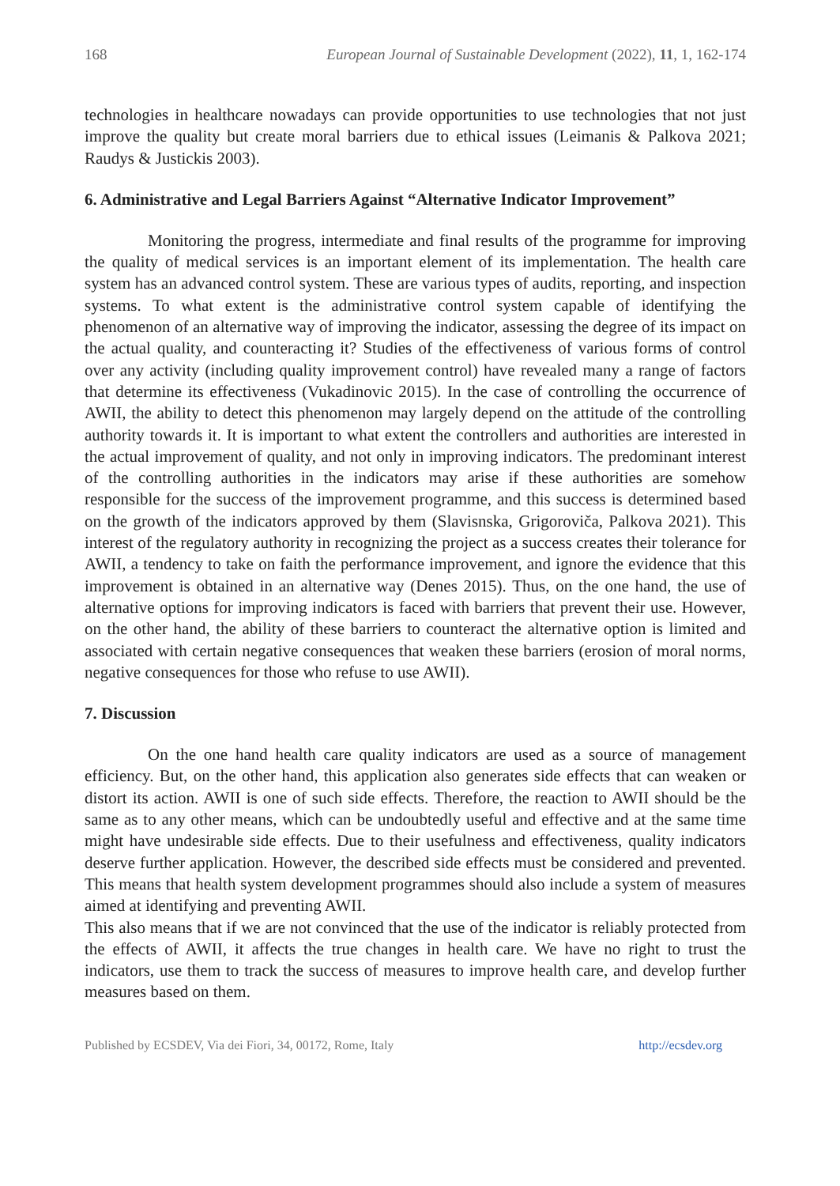168 European Journal of Sustainable Development (2022), 11, 1, 162-174
technologies in healthcare nowadays can provide opportunities to use technologies that not just improve the quality but create moral barriers due to ethical issues (Leimanis & Palkova 2021; Raudys & Justickis 2003).
6. Administrative and Legal Barriers Against “Alternative Indicator Improvement”
Monitoring the progress, intermediate and final results of the programme for improving the quality of medical services is an important element of its implementation. The health care system has an advanced control system. These are various types of audits, reporting, and inspection systems. To what extent is the administrative control system capable of identifying the phenomenon of an alternative way of improving the indicator, assessing the degree of its impact on the actual quality, and counteracting it? Studies of the effectiveness of various forms of control over any activity (including quality improvement control) have revealed many a range of factors that determine its effectiveness (Vukadinovic 2015). In the case of controlling the occurrence of AWII, the ability to detect this phenomenon may largely depend on the attitude of the controlling authority towards it. It is important to what extent the controllers and authorities are interested in the actual improvement of quality, and not only in improving indicators. The predominant interest of the controlling authorities in the indicators may arise if these authorities are somehow responsible for the success of the improvement programme, and this success is determined based on the growth of the indicators approved by them (Slavisnska, Grigoroviča, Palkova 2021). This interest of the regulatory authority in recognizing the project as a success creates their tolerance for AWII, a tendency to take on faith the performance improvement, and ignore the evidence that this improvement is obtained in an alternative way (Denes 2015). Thus, on the one hand, the use of alternative options for improving indicators is faced with barriers that prevent their use. However, on the other hand, the ability of these barriers to counteract the alternative option is limited and associated with certain negative consequences that weaken these barriers (erosion of moral norms, negative consequences for those who refuse to use AWII).
7. Discussion
On the one hand health care quality indicators are used as a source of management efficiency. But, on the other hand, this application also generates side effects that can weaken or distort its action. AWII is one of such side effects. Therefore, the reaction to AWII should be the same as to any other means, which can be undoubtedly useful and effective and at the same time might have undesirable side effects. Due to their usefulness and effectiveness, quality indicators deserve further application. However, the described side effects must be considered and prevented. This means that health system development programmes should also include a system of measures aimed at identifying and preventing AWII.
This also means that if we are not convinced that the use of the indicator is reliably protected from the effects of AWII, it affects the true changes in health care. We have no right to trust the indicators, use them to track the success of measures to improve health care, and develop further measures based on them.
Published by ECSDEV, Via dei Fiori, 34, 00172, Rome, Italy http://ecsdev.org